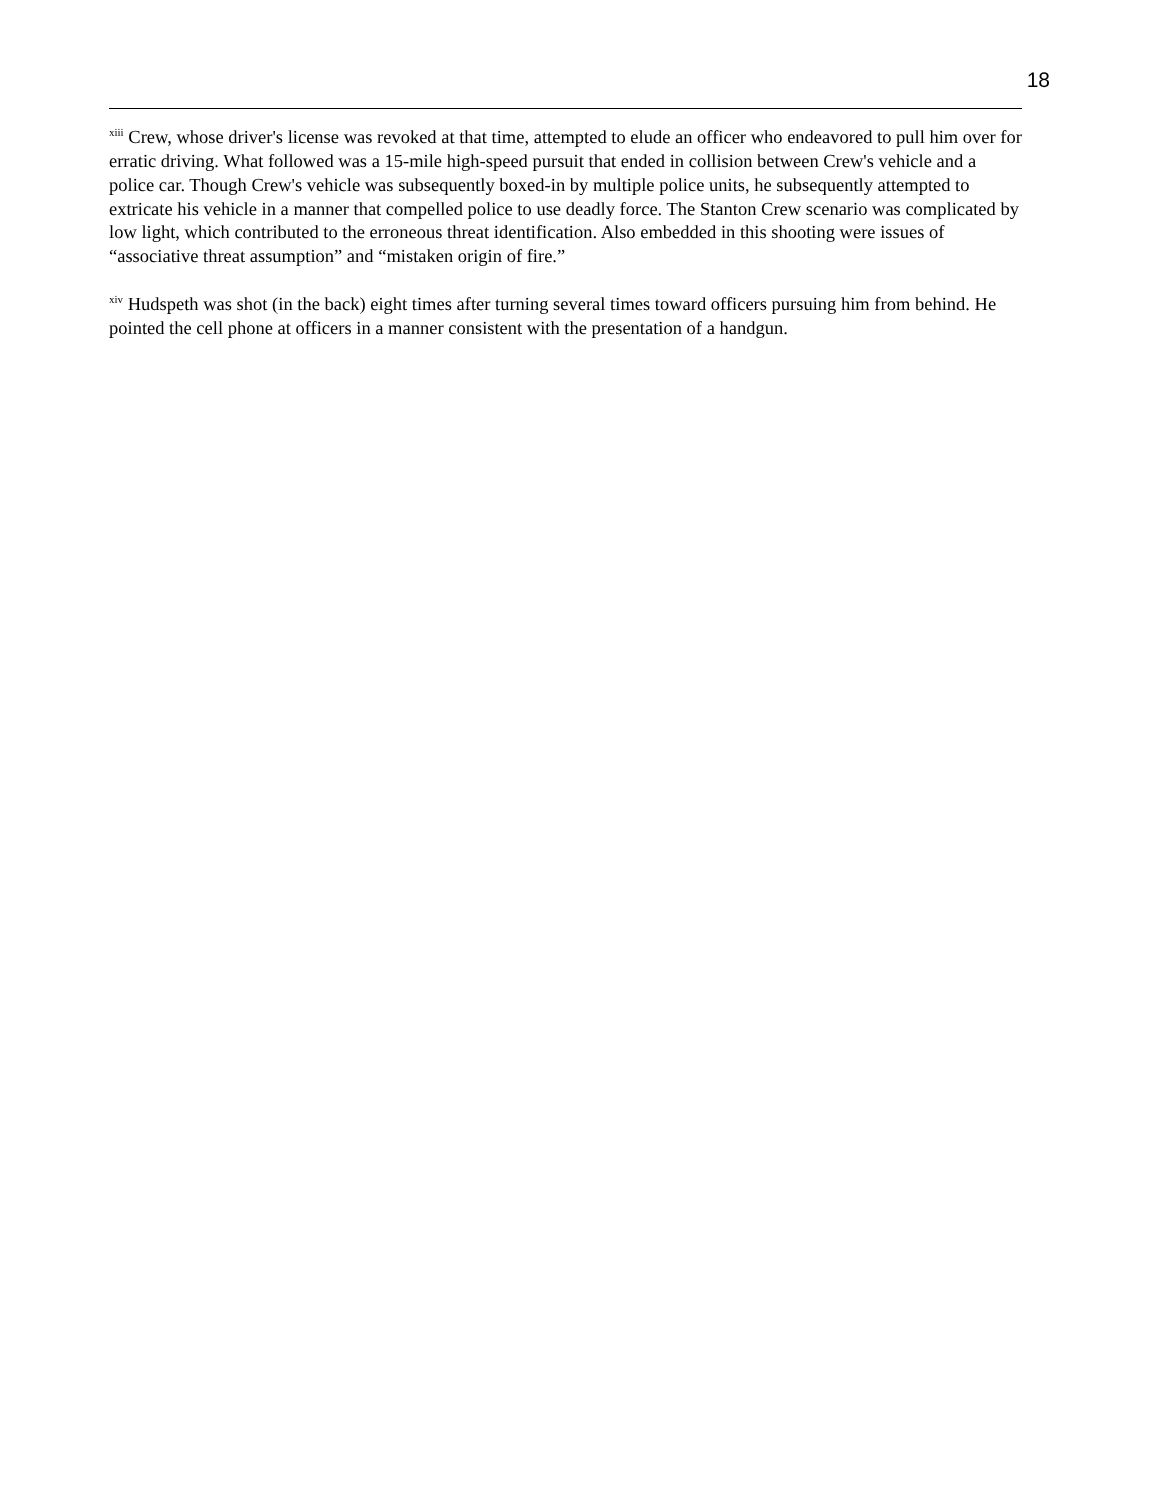18
<sup>xiii</sup> Crew, whose driver's license was revoked at that time, attempted to elude an officer who endeavored to pull him over for erratic driving. What followed was a 15-mile high-speed pursuit that ended in collision between Crew's vehicle and a police car. Though Crew's vehicle was subsequently boxed-in by multiple police units, he subsequently attempted to extricate his vehicle in a manner that compelled police to use deadly force. The Stanton Crew scenario was complicated by low light, which contributed to the erroneous threat identification. Also embedded in this shooting were issues of “associative threat assumption” and “mistaken origin of fire.”
<sup>xiv</sup> Hudspeth was shot (in the back) eight times after turning several times toward officers pursuing him from behind. He pointed the cell phone at officers in a manner consistent with the presentation of a handgun.